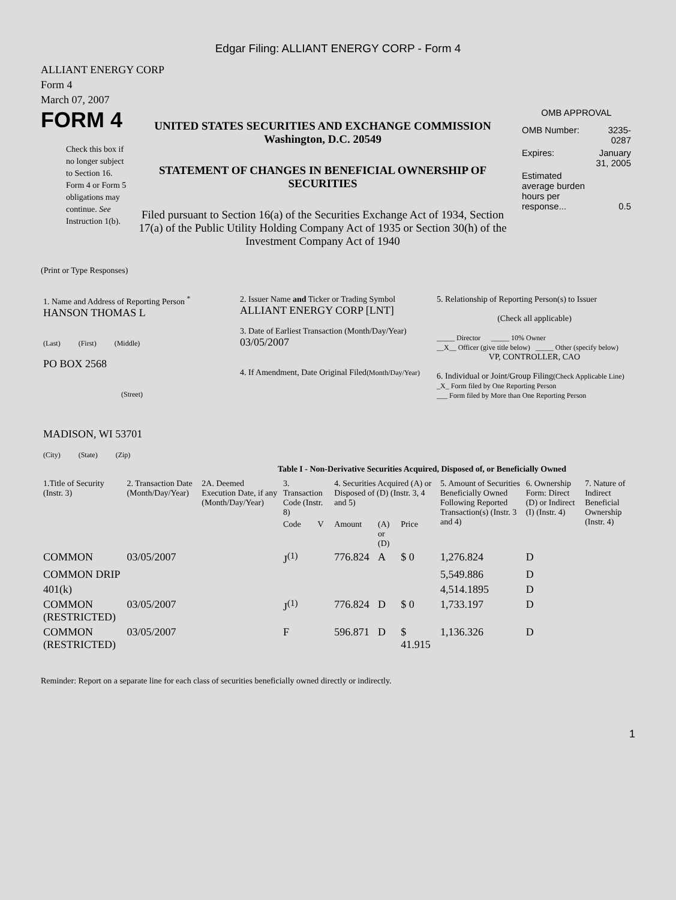Edgar Filing: ALLIANT ENERGY CORP - Form 4
ALLIANT ENERGY CORP
Form 4
March 07, 2007
FORM 4
Check this box if no longer subject to Section 16. Form 4 or Form 5 obligations may continue. See Instruction 1(b).
UNITED STATES SECURITIES AND EXCHANGE COMMISSION
Washington, D.C. 20549
STATEMENT OF CHANGES IN BENEFICIAL OWNERSHIP OF SECURITIES
Filed pursuant to Section 16(a) of the Securities Exchange Act of 1934, Section 17(a) of the Public Utility Holding Company Act of 1935 or Section 30(h) of the Investment Company Act of 1940
OMB APPROVAL
| OMB Number: | 3235-0287 |
| Expires: | January 31, 2005 |
| Estimated average burden hours per response... | 0.5 |
(Print or Type Responses)
| 1. Name and Address of Reporting Person <sup>*</sup> HANSON THOMAS L (Last) (First) (Middle) PO BOX 2568 (Street) MADISON, WI 53701 (City) (State) (Zip) | 2. Issuer Name and Ticker or Trading Symbol ALLIANT ENERGY CORP [LNT] 3. Date of Earliest Transaction (Month/Day/Year) 03/05/2007 4. If Amendment, Date Original Filed (Month/Day/Year) | 5. Relationship of Reporting Person(s) to Issuer (Check all applicable) _____ Director _____ 10% Owner __X__ Officer (give title below) _____ Other (specify below) VP, CONTROLLER, CAO 6. Individual or Joint/Group Filing (Check Applicable Line) _X_ Form filed by One Reporting Person ___ Form filed by More than One Reporting Person |
Table I - Non-Derivative Securities Acquired, Disposed of, or Beneficially Owned
| 1.Title of Security (Instr. 3) | 2. Transaction Date (Month/Day/Year) | 2A. Deemed Execution Date, if any (Month/Day/Year) | 3. Transaction Code (Instr. 8) | | 4. Securities Acquired (A) or Disposed of (D) (Instr. 3, 4 and 5) | | | 5. Amount of Securities Beneficially Owned Following Reported Transaction(s) (Instr. 3 and 4) | 6. Ownership Form: Direct (D) or Indirect (I) (Instr. 4) | 7. Nature of Indirect Beneficial Ownership (Instr. 4) |
| --- | --- | --- | --- | --- | --- | --- | --- | --- | --- | --- |
| | | | Code | V | Amount | (A) or (D) | Price | | | |
| COMMON | 03/05/2007 | | J<sup>(1)</sup> | | 776.824 | A | $ 0 | 1,276.824 | D | |
| COMMON DRIP | | | | | | | | 5,549.886 | D | |
| 401(k) | | | | | | | | 4,514.1895 | D | |
| COMMON (RESTRICTED) | 03/05/2007 | | J<sup>(1)</sup> | | 776.824 | D | $ 0 | 1,733.197 | D | |
| COMMON (RESTRICTED) | 03/05/2007 | | F | | 596.871 | D | $ 41.915 | 1,136.326 | D | |
Reminder: Report on a separate line for each class of securities beneficially owned directly or indirectly.
1